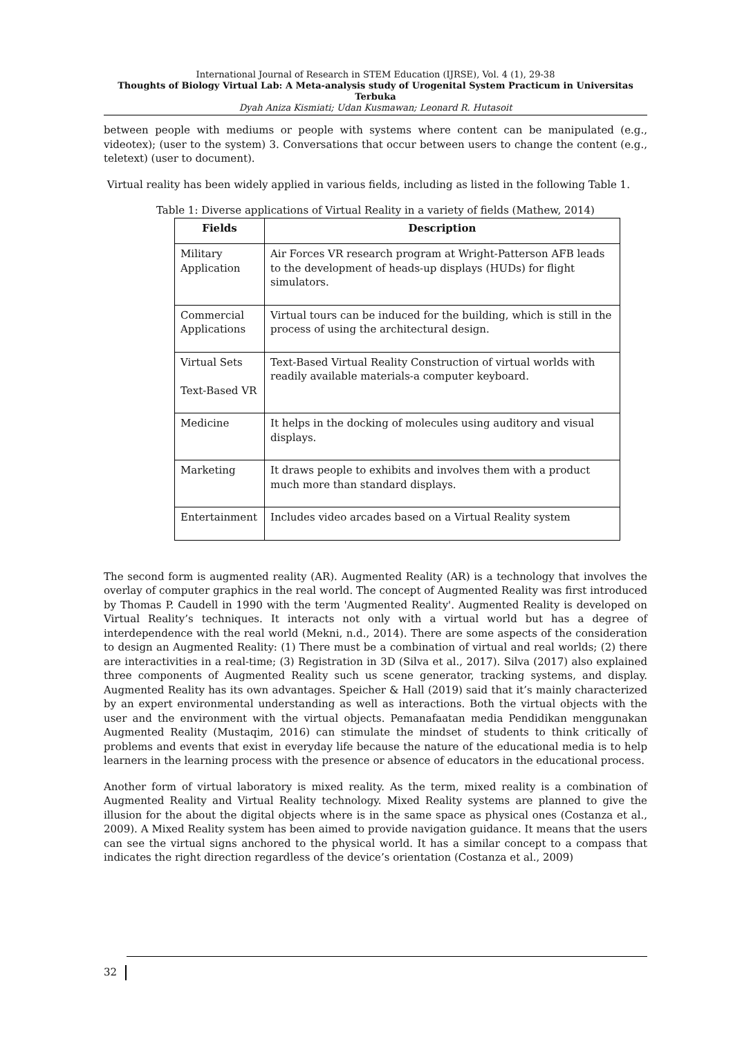International Journal of Research in STEM Education (IJRSE), Vol. 4 (1), 29-38
Thoughts of Biology Virtual Lab: A Meta-analysis study of Urogenital System Practicum in Universitas Terbuka
Dyah Aniza Kismiati; Udan Kusmawan; Leonard R. Hutasoit
between people with mediums or people with systems where content can be manipulated (e.g., videotex); (user to the system) 3. Conversations that occur between users to change the content (e.g., teletext) (user to document).
Virtual reality has been widely applied in various fields, including as listed in the following Table 1.
Table 1: Diverse applications of Virtual Reality in a variety of fields (Mathew, 2014)
| Fields | Description |
| --- | --- |
| Military Application | Air Forces VR research program at Wright-Patterson AFB leads to the development of heads-up displays (HUDs) for flight simulators. |
| Commercial Applications | Virtual tours can be induced for the building, which is still in the process of using the architectural design. |
| Virtual Sets Text-Based VR | Text-Based Virtual Reality Construction of virtual worlds with readily available materials-a computer keyboard. |
| Medicine | It helps in the docking of molecules using auditory and visual displays. |
| Marketing | It draws people to exhibits and involves them with a product much more than standard displays. |
| Entertainment | Includes video arcades based on a Virtual Reality system |
The second form is augmented reality (AR). Augmented Reality (AR) is a technology that involves the overlay of computer graphics in the real world. The concept of Augmented Reality was first introduced by Thomas P. Caudell in 1990 with the term 'Augmented Reality'. Augmented Reality is developed on Virtual Reality’s techniques. It interacts not only with a virtual world but has a degree of interdependence with the real world (Mekni, n.d., 2014). There are some aspects of the consideration to design an Augmented Reality: (1) There must be a combination of virtual and real worlds; (2) there are interactivities in a real-time; (3) Registration in 3D (Silva et al., 2017). Silva (2017) also explained three components of Augmented Reality such us scene generator, tracking systems, and display. Augmented Reality has its own advantages. Speicher & Hall (2019) said that it’s mainly characterized by an expert environmental understanding as well as interactions. Both the virtual objects with the user and the environment with the virtual objects. Pemanafaatan media Pendidikan menggunakan Augmented Reality (Mustaqim, 2016) can stimulate the mindset of students to think critically of problems and events that exist in everyday life because the nature of the educational media is to help learners in the learning process with the presence or absence of educators in the educational process.
Another form of virtual laboratory is mixed reality. As the term, mixed reality is a combination of Augmented Reality and Virtual Reality technology. Mixed Reality systems are planned to give the illusion for the about the digital objects where is in the same space as physical ones (Costanza et al., 2009). A Mixed Reality system has been aimed to provide navigation guidance. It means that the users can see the virtual signs anchored to the physical world. It has a similar concept to a compass that indicates the right direction regardless of the device’s orientation (Costanza et al., 2009)
32